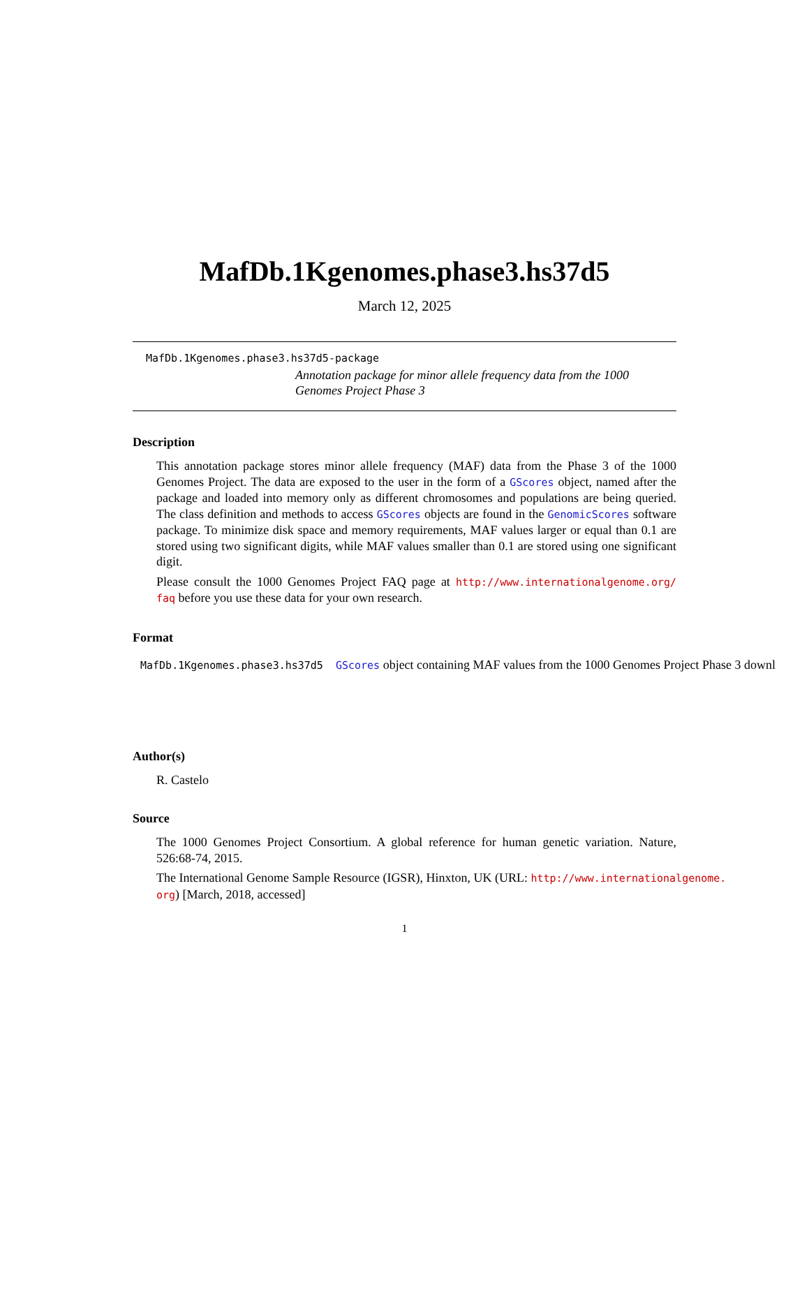MafDb.1Kgenomes.phase3.hs37d5
March 12, 2025
MafDb.1Kgenomes.phase3.hs37d5-package
Annotation package for minor allele frequency data from the 1000 Genomes Project Phase 3
Description
This annotation package stores minor allele frequency (MAF) data from the Phase 3 of the 1000 Genomes Project. The data are exposed to the user in the form of a GScores object, named after the package and loaded into memory only as different chromosomes and populations are being queried. The class definition and methods to access GScores objects are found in the GenomicScores software package. To minimize disk space and memory requirements, MAF values larger or equal than 0.1 are stored using two significant digits, while MAF values smaller than 0.1 are stored using one significant digit.
Please consult the 1000 Genomes Project FAQ page at http://www.internationalgenome.org/ faq before you use these data for your own research.
Format
MafDb.1Kgenomes.phase3.hs37d5 GScores object containing MAF values from the 1000 Genomes Project Phase 3 downl
Author(s)
R. Castelo
Source
The 1000 Genomes Project Consortium. A global reference for human genetic variation. Nature, 526:68-74, 2015.
The International Genome Sample Resource (IGSR), Hinxton, UK (URL: http://www.internationalgenome. org) [March, 2018, accessed]
1